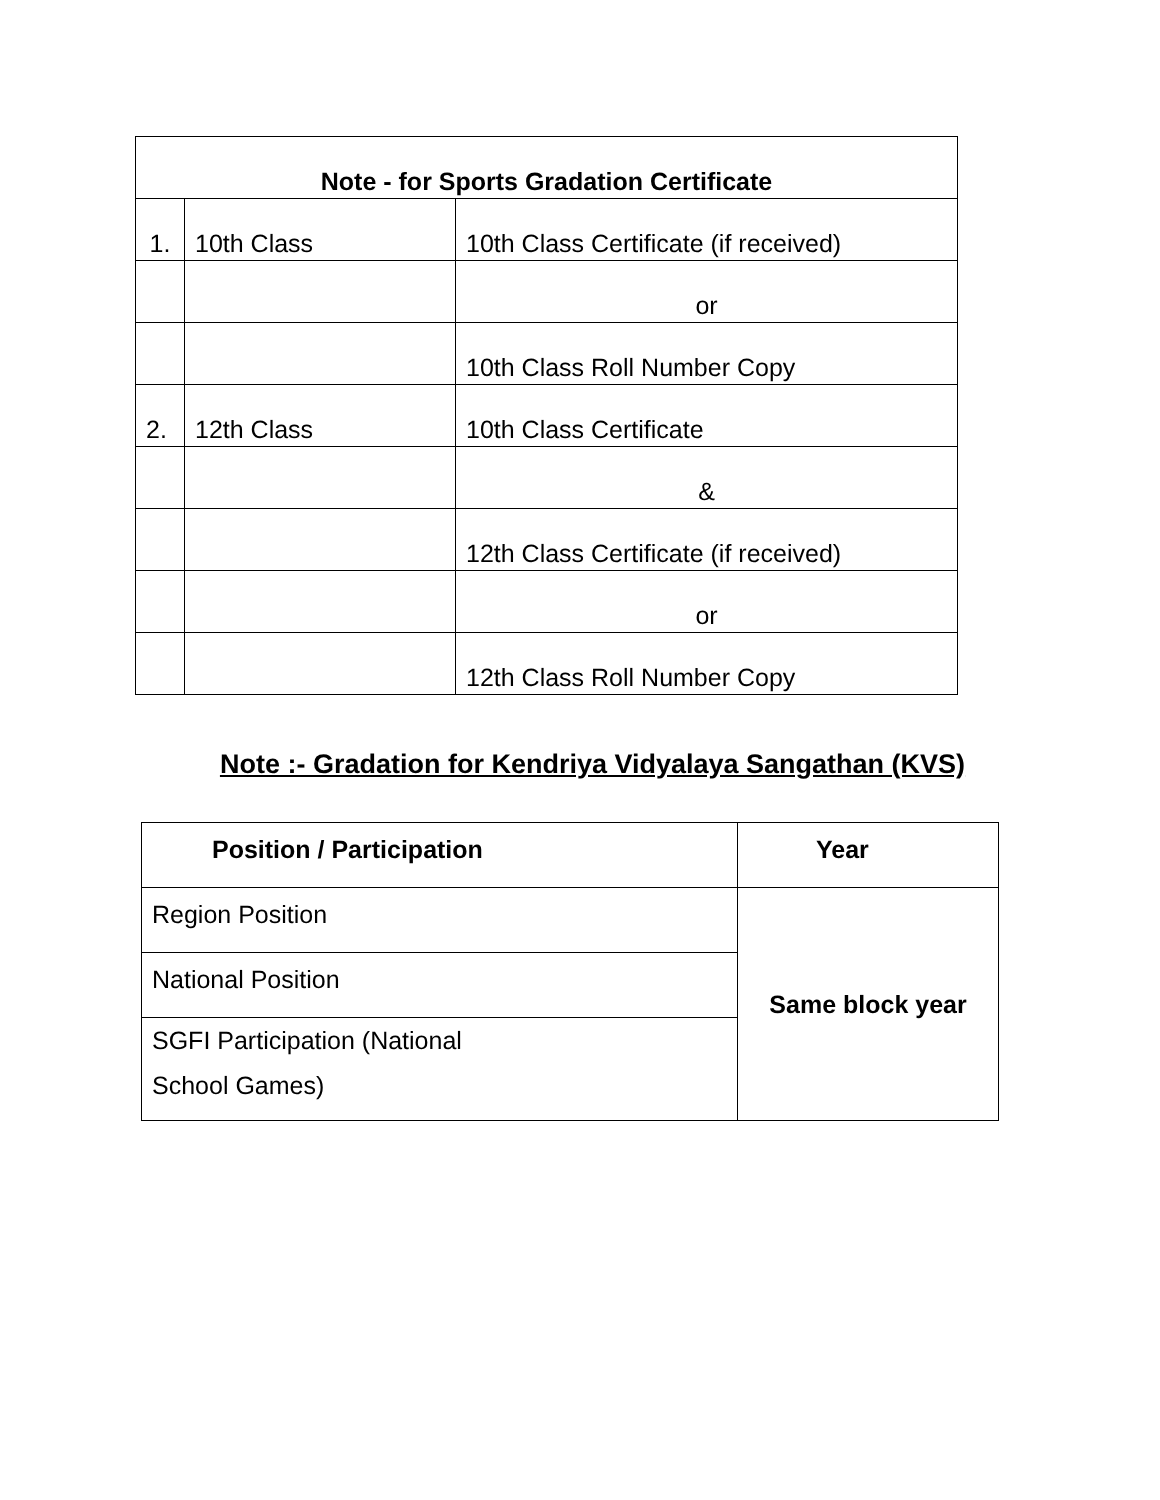| Note - for Sports Gradation Certificate | | |
| --- | --- | --- |
| 1. | 10th Class | 10th Class Certificate (if received) |
| | | or |
| | | 10th Class Roll Number Copy |
| 2. | 12th Class | 10th Class Certificate |
| | | & |
| | | 12th Class Certificate (if received) |
| | | or |
| | | 12th Class Roll Number Copy |
Note :- Gradation for Kendriya Vidyalaya Sangathan (KVS)
| Position / Participation | Year |
| Region Position | Same block year |
| National Position | |
| SGFI Participation (National School Games) | |